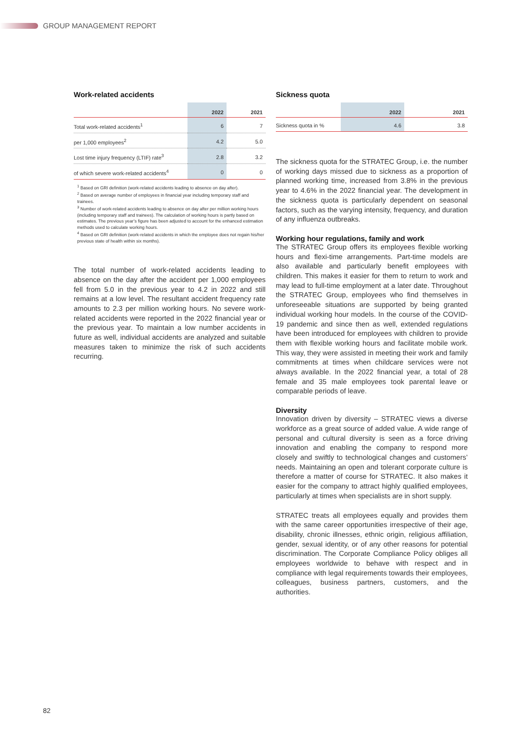GROUP MANAGEMENT REPORT
Work-related accidents
| | 2022 | 2021 |
| --- | --- | --- |
| Total work-related accidents<sup>1</sup> | 6 | 7 |
| per 1,000 employees<sup>2</sup> | 4.2 | 5.0 |
| Lost time injury frequency (LTIF) rate<sup>3</sup> | 2.8 | 3.2 |
| of which severe work-related accidents<sup>4</sup> | 0 | 0 |
<sup>1</sup> Based on GRI definition (work-related accidents leading to absence on day after).
<sup>2</sup> Based on average number of employees in financial year including temporary staff and trainees.
<sup>3</sup> Number of work-related accidents leading to absence on day after per million working hours (including temporary staff and trainees). The calculation of working hours is partly based on estimates. The previous year’s figure has been adjusted to account for the enhanced estimation methods used to calculate working hours.
<sup>4</sup> Based on GRI definition (work-related accidents in which the employee does not regain his/her previous state of health within six months).
The total number of work-related accidents leading to absence on the day after the accident per 1,000 employees fell from 5.0 in the previous year to 4.2 in 2022 and still remains at a low level. The resultant accident frequency rate amounts to 2.3 per million working hours. No severe work-related accidents were reported in the 2022 financial year or the previous year. To maintain a low number accidents in future as well, individual accidents are analyzed and suitable measures taken to minimize the risk of such accidents recurring.
Sickness quota
| | 2022 | 2021 |
| --- | --- | --- |
| Sickness quota in % | 4.6 | 3.8 |
The sickness quota for the STRATEC Group, i.e. the number of working days missed due to sickness as a proportion of planned working time, increased from 3.8% in the previous year to 4.6% in the 2022 financial year. The development in the sickness quota is particularly dependent on seasonal factors, such as the varying intensity, frequency, and duration of any influenza outbreaks.
Working hour regulations, family and work
The STRATEC Group offers its employees flexible working hours and flexi-time arrangements. Part-time models are also available and particularly benefit employees with children. This makes it easier for them to return to work and may lead to full-time employment at a later date. Throughout the STRATEC Group, employees who find themselves in unforeseeable situations are supported by being granted individual working hour models. In the course of the COVID-19 pandemic and since then as well, extended regulations have been introduced for employees with children to provide them with flexible working hours and facilitate mobile work. This way, they were assisted in meeting their work and family commitments at times when childcare services were not always available. In the 2022 financial year, a total of 28 female and 35 male employees took parental leave or comparable periods of leave.
Diversity
Innovation driven by diversity – STRATEC views a diverse workforce as a great source of added value. A wide range of personal and cultural diversity is seen as a force driving innovation and enabling the company to respond more closely and swiftly to technological changes and customers’ needs. Maintaining an open and tolerant corporate culture is therefore a matter of course for STRATEC. It also makes it easier for the company to attract highly qualified employees, particularly at times when specialists are in short supply.
STRATEC treats all employees equally and provides them with the same career opportunities irrespective of their age, disability, chronic illnesses, ethnic origin, religious affiliation, gender, sexual identity, or of any other reasons for potential discrimination. The Corporate Compliance Policy obliges all employees worldwide to behave with respect and in compliance with legal requirements towards their employees, colleagues, business partners, customers, and the authorities.
82